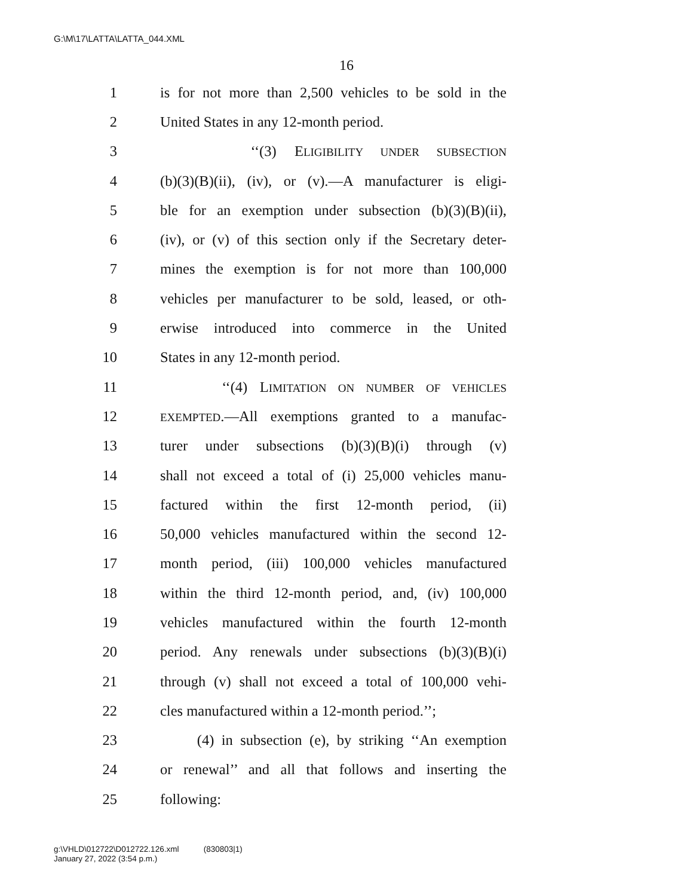G:\M\17\LATTA\LATTA_044.XML
16
1 is for not more than 2,500 vehicles to be sold in the
2 United States in any 12-month period.
3 ‘‘(3) ELIGIBILITY UNDER SUBSECTION
4 (b)(3)(B)(ii), (iv), or (v).—A manufacturer is eligi-
5 ble for an exemption under subsection (b)(3)(B)(ii),
6 (iv), or (v) of this section only if the Secretary deter-
7 mines the exemption is for not more than 100,000
8 vehicles per manufacturer to be sold, leased, or oth-
9 erwise introduced into commerce in the United
10 States in any 12-month period.
11 ‘‘(4) LIMITATION ON NUMBER OF VEHICLES
12 EXEMPTED.—All exemptions granted to a manufac-
13 turer under subsections (b)(3)(B)(i) through (v)
14 shall not exceed a total of (i) 25,000 vehicles manu-
15 factured within the first 12-month period, (ii)
16 50,000 vehicles manufactured within the second 12-
17 month period, (iii) 100,000 vehicles manufactured
18 within the third 12-month period, and, (iv) 100,000
19 vehicles manufactured within the fourth 12-month
20 period. Any renewals under subsections (b)(3)(B)(i)
21 through (v) shall not exceed a total of 100,000 vehi-
22 cles manufactured within a 12-month period.’’;
23 (4) in subsection (e), by striking ‘‘An exemption
24 or renewal’’ and all that follows and inserting the
25 following:
g:\VHLD\012722\D012722.126.xml (830803|1)
January 27, 2022 (3:54 p.m.)